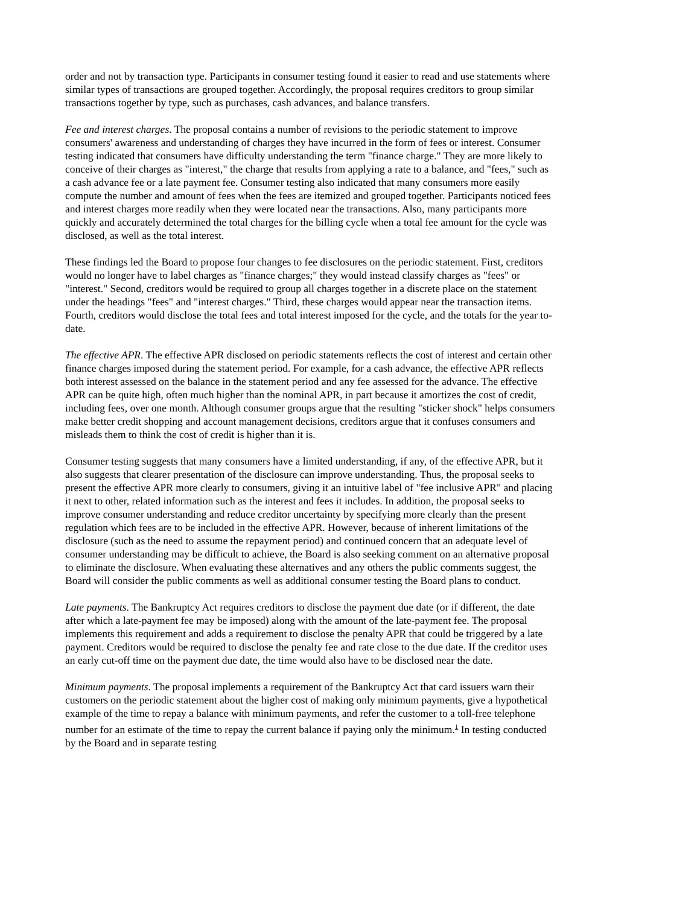order and not by transaction type. Participants in consumer testing found it easier to read and use statements where similar types of transactions are grouped together. Accordingly, the proposal requires creditors to group similar transactions together by type, such as purchases, cash advances, and balance transfers.
Fee and interest charges. The proposal contains a number of revisions to the periodic statement to improve consumers' awareness and understanding of charges they have incurred in the form of fees or interest. Consumer testing indicated that consumers have difficulty understanding the term "finance charge." They are more likely to conceive of their charges as "interest," the charge that results from applying a rate to a balance, and "fees," such as a cash advance fee or a late payment fee. Consumer testing also indicated that many consumers more easily compute the number and amount of fees when the fees are itemized and grouped together. Participants noticed fees and interest charges more readily when they were located near the transactions. Also, many participants more quickly and accurately determined the total charges for the billing cycle when a total fee amount for the cycle was disclosed, as well as the total interest.
These findings led the Board to propose four changes to fee disclosures on the periodic statement. First, creditors would no longer have to label charges as "finance charges;" they would instead classify charges as "fees" or "interest." Second, creditors would be required to group all charges together in a discrete place on the statement under the headings "fees" and "interest charges." Third, these charges would appear near the transaction items. Fourth, creditors would disclose the total fees and total interest imposed for the cycle, and the totals for the year to-date.
The effective APR. The effective APR disclosed on periodic statements reflects the cost of interest and certain other finance charges imposed during the statement period. For example, for a cash advance, the effective APR reflects both interest assessed on the balance in the statement period and any fee assessed for the advance. The effective APR can be quite high, often much higher than the nominal APR, in part because it amortizes the cost of credit, including fees, over one month. Although consumer groups argue that the resulting "sticker shock" helps consumers make better credit shopping and account management decisions, creditors argue that it confuses consumers and misleads them to think the cost of credit is higher than it is.
Consumer testing suggests that many consumers have a limited understanding, if any, of the effective APR, but it also suggests that clearer presentation of the disclosure can improve understanding. Thus, the proposal seeks to present the effective APR more clearly to consumers, giving it an intuitive label of "fee inclusive APR" and placing it next to other, related information such as the interest and fees it includes. In addition, the proposal seeks to improve consumer understanding and reduce creditor uncertainty by specifying more clearly than the present regulation which fees are to be included in the effective APR. However, because of inherent limitations of the disclosure (such as the need to assume the repayment period) and continued concern that an adequate level of consumer understanding may be difficult to achieve, the Board is also seeking comment on an alternative proposal to eliminate the disclosure. When evaluating these alternatives and any others the public comments suggest, the Board will consider the public comments as well as additional consumer testing the Board plans to conduct.
Late payments. The Bankruptcy Act requires creditors to disclose the payment due date (or if different, the date after which a late-payment fee may be imposed) along with the amount of the late-payment fee. The proposal implements this requirement and adds a requirement to disclose the penalty APR that could be triggered by a late payment. Creditors would be required to disclose the penalty fee and rate close to the due date. If the creditor uses an early cut-off time on the payment due date, the time would also have to be disclosed near the date.
Minimum payments. The proposal implements a requirement of the Bankruptcy Act that card issuers warn their customers on the periodic statement about the higher cost of making only minimum payments, give a hypothetical example of the time to repay a balance with minimum payments, and refer the customer to a toll-free telephone number for an estimate of the time to repay the current balance if paying only the minimum.<sup>1</sup> In testing conducted by the Board and in separate testing